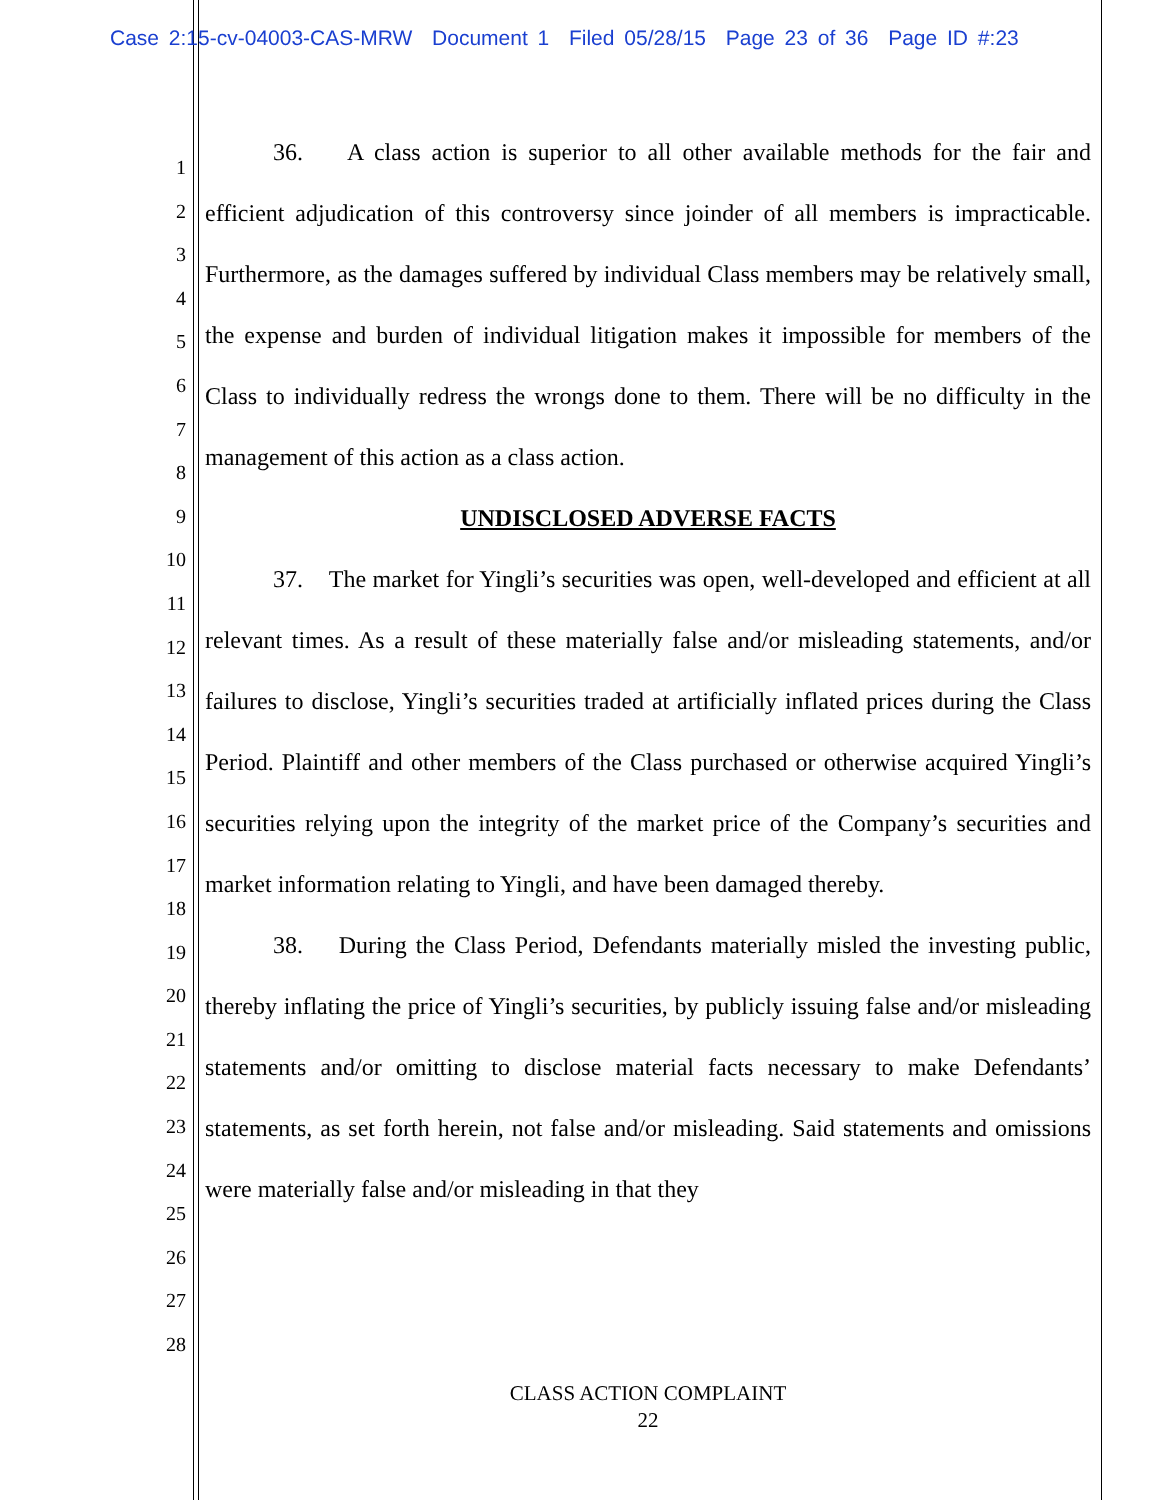Case 2:15-cv-04003-CAS-MRW Document 1 Filed 05/28/15 Page 23 of 36 Page ID #:23
1
2
3
4
5
6
7
8
9
10
11
12
13
14
15
16
17
18
19
20
21
22
23
24
25
26
27
28
36. A class action is superior to all other available methods for the fair and efficient adjudication of this controversy since joinder of all members is impracticable. Furthermore, as the damages suffered by individual Class members may be relatively small, the expense and burden of individual litigation makes it impossible for members of the Class to individually redress the wrongs done to them. There will be no difficulty in the management of this action as a class action.
UNDISCLOSED ADVERSE FACTS
37. The market for Yingli’s securities was open, well-developed and efficient at all relevant times. As a result of these materially false and/or misleading statements, and/or failures to disclose, Yingli’s securities traded at artificially inflated prices during the Class Period. Plaintiff and other members of the Class purchased or otherwise acquired Yingli’s securities relying upon the integrity of the market price of the Company’s securities and market information relating to Yingli, and have been damaged thereby.
38. During the Class Period, Defendants materially misled the investing public, thereby inflating the price of Yingli’s securities, by publicly issuing false and/or misleading statements and/or omitting to disclose material facts necessary to make Defendants’ statements, as set forth herein, not false and/or misleading. Said statements and omissions were materially false and/or misleading in that they
CLASS ACTION COMPLAINT
22